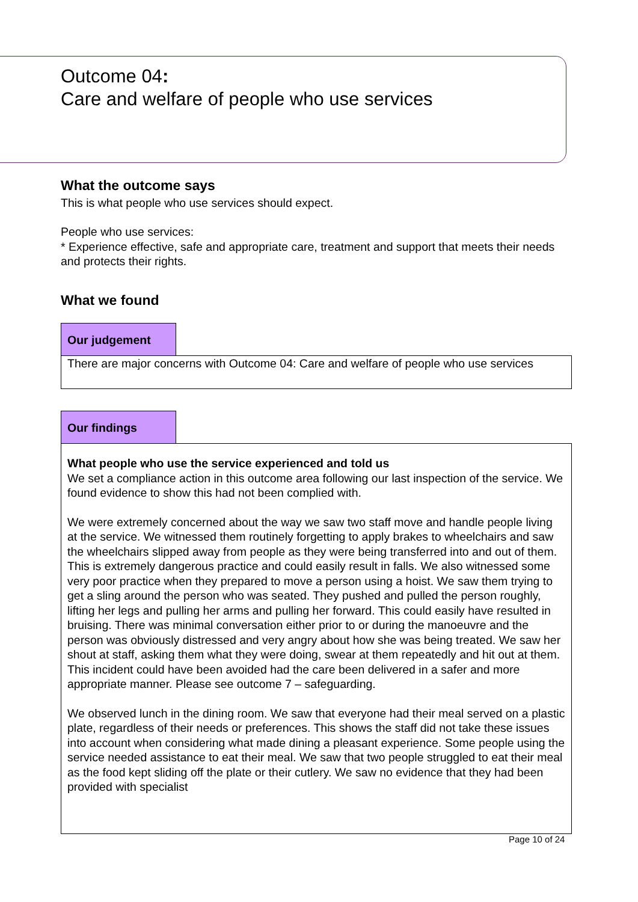Outcome 04:
Care and welfare of people who use services
What the outcome says
This is what people who use services should expect.
People who use services:
* Experience effective, safe and appropriate care, treatment and support that meets their needs and protects their rights.
What we found
Our judgement
There are major concerns with Outcome 04: Care and welfare of people who use services
Our findings
What people who use the service experienced and told us
We set a compliance action in this outcome area following our last inspection of the service. We found evidence to show this had not been complied with.
We were extremely concerned about the way we saw two staff move and handle people living at the service. We witnessed them routinely forgetting to apply brakes to wheelchairs and saw the wheelchairs slipped away from people as they were being transferred into and out of them. This is extremely dangerous practice and could easily result in falls. We also witnessed some very poor practice when they prepared to move a person using a hoist. We saw them trying to get a sling around the person who was seated. They pushed and pulled the person roughly, lifting her legs and pulling her arms and pulling her forward. This could easily have resulted in bruising. There was minimal conversation either prior to or during the manoeuvre and the person was obviously distressed and very angry about how she was being treated. We saw her shout at staff, asking them what they were doing, swear at them repeatedly and hit out at them. This incident could have been avoided had the care been delivered in a safer and more appropriate manner. Please see outcome 7 – safeguarding.
We observed lunch in the dining room. We saw that everyone had their meal served on a plastic plate, regardless of their needs or preferences. This shows the staff did not take these issues into account when considering what made dining a pleasant experience. Some people using the service needed assistance to eat their meal. We saw that two people struggled to eat their meal as the food kept sliding off the plate or their cutlery. We saw no evidence that they had been provided with specialist
Page 10 of 24